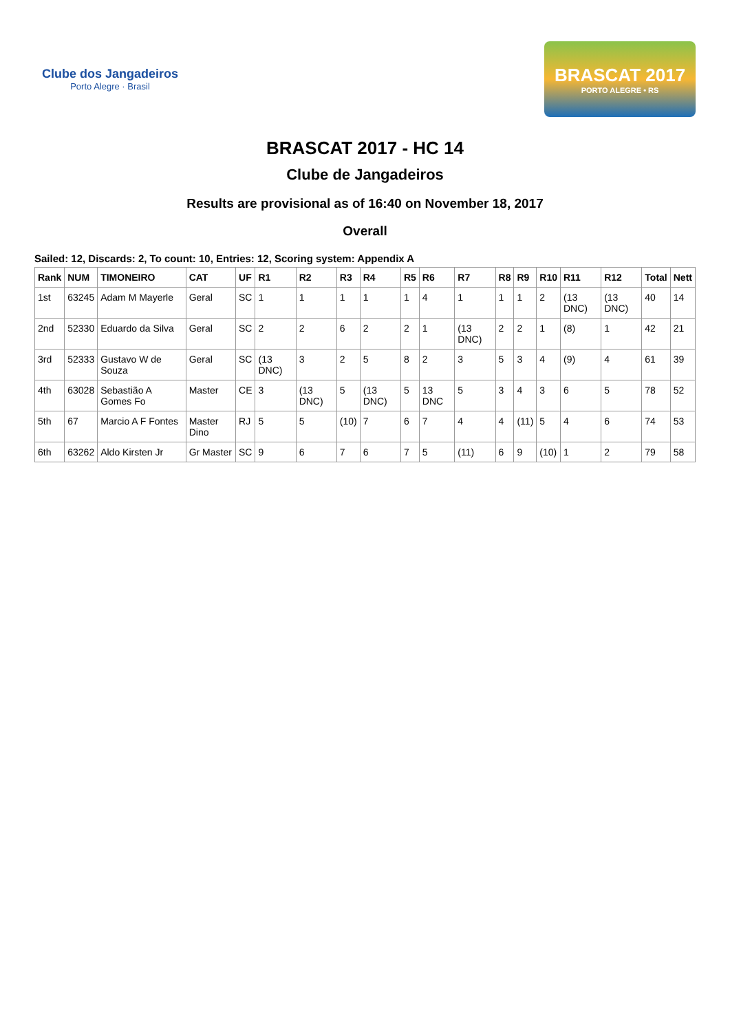Clube dos Jangadeiros
Porto Alegre · Brasil
BRASCAT 2017
PORTO ALEGRE • RS
BRASCAT 2017 - HC 14
Clube de Jangadeiros
Results are provisional as of 16:40 on November 18, 2017
Overall
Sailed: 12, Discards: 2, To count: 10, Entries: 12, Scoring system: Appendix A
| Rank | NUM | TIMONEIRO | CAT | UF | R1 | R2 | R3 | R4 | R5 | R6 | R7 | R8 | R9 | R10 | R11 | R12 | Total | Nett |
| --- | --- | --- | --- | --- | --- | --- | --- | --- | --- | --- | --- | --- | --- | --- | --- | --- | --- | --- |
| 1st | 63245 | Adam M Mayerle | Geral | SC | 1 | 1 | 1 | 1 | 1 | 4 | 1 | 1 | 1 | 2 | (13 DNC) | (13 DNC) | 40 | 14 |
| 2nd | 52330 | Eduardo da Silva | Geral | SC | 2 | 2 | 6 | 2 | 2 | 1 | (13 DNC) | 2 | 2 | 1 | (8) | 1 | 42 | 21 |
| 3rd | 52333 | Gustavo W de Souza | Geral | SC | (13 DNC) | 3 | 2 | 5 | 8 | 2 | 3 | 5 | 3 | 4 | (9) | 4 | 61 | 39 |
| 4th | 63028 | Sebastião A Gomes Fo | Master | CE | 3 | (13 DNC) | 5 | (13 DNC) | 5 | 13 DNC | 5 | 3 | 4 | 3 | 6 | 5 | 78 | 52 |
| 5th | 67 | Marcio A F Fontes | Master Dino | RJ | 5 | 5 | (10) | 7 | 6 | 7 | 4 | 4 | (11) | 5 | 4 | 6 | 74 | 53 |
| 6th | 63262 | Aldo Kirsten Jr | Gr Master | SC | 9 | 6 | 7 | 6 | 7 | 5 | (11) | 6 | 9 | (10) | 1 | 2 | 79 | 58 |